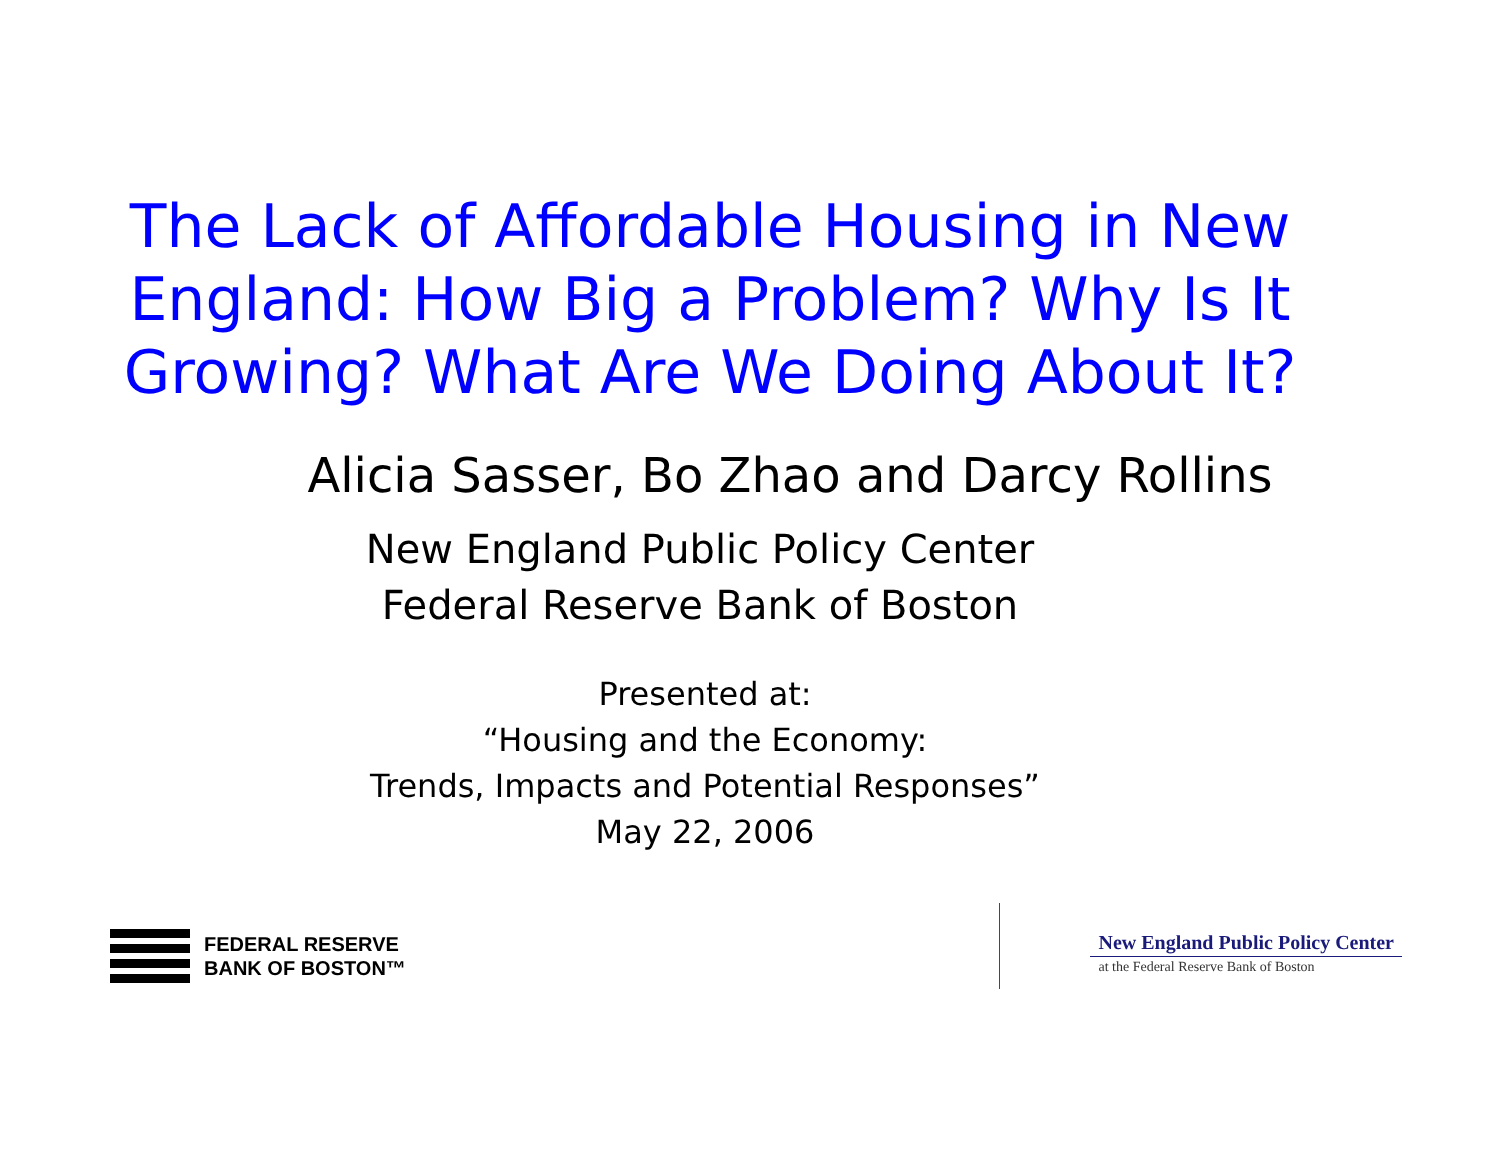The Lack of Affordable Housing in New England: How Big a Problem? Why Is It Growing? What Are We Doing About It?
Alicia Sasser, Bo Zhao and Darcy Rollins
New England Public Policy Center
Federal Reserve Bank of Boston
Presented at:
“Housing and the Economy:
Trends, Impacts and Potential Responses”
May 22, 2006
FEDERAL RESERVE
BANK OF BOSTON™
New England Public Policy Center
at the Federal Reserve Bank of Boston